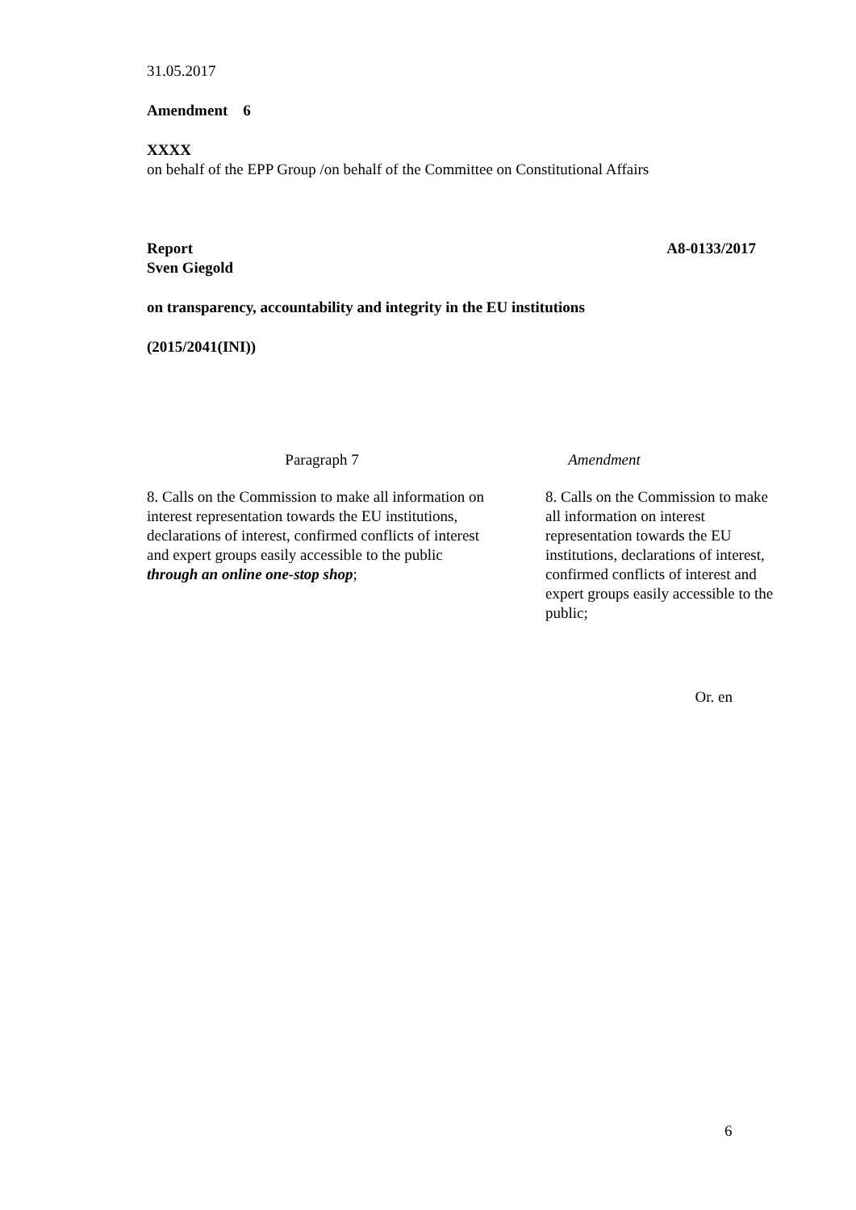31.05.2017
Amendment 6
XXXX
on behalf of the EPP Group /on behalf of the Committee on Constitutional Affairs
Report A8-0133/2017
Sven Giegold
on transparency, accountability and integrity in the EU institutions
(2015/2041(INI))
| Paragraph 7 | Amendment |
| 8. Calls on the Commission to make all information on interest representation towards the EU institutions, declarations of interest, confirmed conflicts of interest and expert groups easily accessible to the public through an online one-stop shop ; | 8. Calls on the Commission to make all information on interest representation towards the EU institutions, declarations of interest, confirmed conflicts of interest and expert groups easily accessible to the public; |
Or. en
6